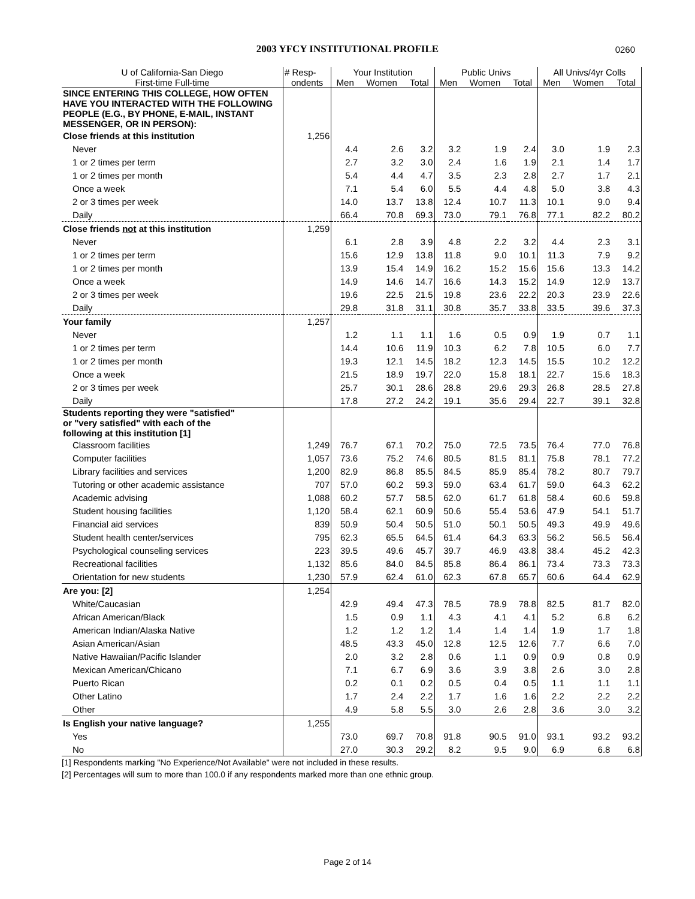2003 YFCY INSTITUTIONAL PROFILE 0260
| U of California-San Diego First-time Full-time | # Resp- | Your Institution | | | Public Univs | | | All Univs/4yr Colls | | |
| --- | --- | --- | --- | --- | --- | --- | --- | --- | --- | --- |
| | ondents | Men | Women | Total | Men | Women | Total | Men | Women | Total |
| SINCE ENTERING THIS COLLEGE, HOW OFTEN HAVE YOU INTERACTED WITH THE FOLLOWING PEOPLE (E.G., BY PHONE, E-MAIL, INSTANT MESSENGER, OR IN PERSON): | | | | | | | | | | |
| Close friends at this institution | 1,256 | | | | | | | | | |
| Never | | 4.4 | 2.6 | 3.2 | 3.2 | 1.9 | 2.4 | 3.0 | 1.9 | 2.3 |
| 1 or 2 times per term | | 2.7 | 3.2 | 3.0 | 2.4 | 1.6 | 1.9 | 2.1 | 1.4 | 1.7 |
| 1 or 2 times per month | | 5.4 | 4.4 | 4.7 | 3.5 | 2.3 | 2.8 | 2.7 | 1.7 | 2.1 |
| Once a week | | 7.1 | 5.4 | 6.0 | 5.5 | 4.4 | 4.8 | 5.0 | 3.8 | 4.3 |
| 2 or 3 times per week | | 14.0 | 13.7 | 13.8 | 12.4 | 10.7 | 11.3 | 10.1 | 9.0 | 9.4 |
| Daily | | 66.4 | 70.8 | 69.3 | 73.0 | 79.1 | 76.8 | 77.1 | 82.2 | 80.2 |
| Close friends not at this institution | 1,259 | | | | | | | | | |
| Never | | 6.1 | 2.8 | 3.9 | 4.8 | 2.2 | 3.2 | 4.4 | 2.3 | 3.1 |
| 1 or 2 times per term | | 15.6 | 12.9 | 13.8 | 11.8 | 9.0 | 10.1 | 11.3 | 7.9 | 9.2 |
| 1 or 2 times per month | | 13.9 | 15.4 | 14.9 | 16.2 | 15.2 | 15.6 | 15.6 | 13.3 | 14.2 |
| Once a week | | 14.9 | 14.6 | 14.7 | 16.6 | 14.3 | 15.2 | 14.9 | 12.9 | 13.7 |
| 2 or 3 times per week | | 19.6 | 22.5 | 21.5 | 19.8 | 23.6 | 22.2 | 20.3 | 23.9 | 22.6 |
| Daily | | 29.8 | 31.8 | 31.1 | 30.8 | 35.7 | 33.8 | 33.5 | 39.6 | 37.3 |
| Your family | 1,257 | | | | | | | | | |
| Never | | 1.2 | 1.1 | 1.1 | 1.6 | 0.5 | 0.9 | 1.9 | 0.7 | 1.1 |
| 1 or 2 times per term | | 14.4 | 10.6 | 11.9 | 10.3 | 6.2 | 7.8 | 10.5 | 6.0 | 7.7 |
| 1 or 2 times per month | | 19.3 | 12.1 | 14.5 | 18.2 | 12.3 | 14.5 | 15.5 | 10.2 | 12.2 |
| Once a week | | 21.5 | 18.9 | 19.7 | 22.0 | 15.8 | 18.1 | 22.7 | 15.6 | 18.3 |
| 2 or 3 times per week | | 25.7 | 30.1 | 28.6 | 28.8 | 29.6 | 29.3 | 26.8 | 28.5 | 27.8 |
| Daily | | 17.8 | 27.2 | 24.2 | 19.1 | 35.6 | 29.4 | 22.7 | 39.1 | 32.8 |
| Students reporting they were "satisfied" or "very satisfied" with each of the following at this institution [1] | | | | | | | | | | |
| Classroom facilities | 1,249 | 76.7 | 67.1 | 70.2 | 75.0 | 72.5 | 73.5 | 76.4 | 77.0 | 76.8 |
| Computer facilities | 1,057 | 73.6 | 75.2 | 74.6 | 80.5 | 81.5 | 81.1 | 75.8 | 78.1 | 77.2 |
| Library facilities and services | 1,200 | 82.9 | 86.8 | 85.5 | 84.5 | 85.9 | 85.4 | 78.2 | 80.7 | 79.7 |
| Tutoring or other academic assistance | 707 | 57.0 | 60.2 | 59.3 | 59.0 | 63.4 | 61.7 | 59.0 | 64.3 | 62.2 |
| Academic advising | 1,088 | 60.2 | 57.7 | 58.5 | 62.0 | 61.7 | 61.8 | 58.4 | 60.6 | 59.8 |
| Student housing facilities | 1,120 | 58.4 | 62.1 | 60.9 | 50.6 | 55.4 | 53.6 | 47.9 | 54.1 | 51.7 |
| Financial aid services | 839 | 50.9 | 50.4 | 50.5 | 51.0 | 50.1 | 50.5 | 49.3 | 49.9 | 49.6 |
| Student health center/services | 795 | 62.3 | 65.5 | 64.5 | 61.4 | 64.3 | 63.3 | 56.2 | 56.5 | 56.4 |
| Psychological counseling services | 223 | 39.5 | 49.6 | 45.7 | 39.7 | 46.9 | 43.8 | 38.4 | 45.2 | 42.3 |
| Recreational facilities | 1,132 | 85.6 | 84.0 | 84.5 | 85.8 | 86.4 | 86.1 | 73.4 | 73.3 | 73.3 |
| Orientation for new students | 1,230 | 57.9 | 62.4 | 61.0 | 62.3 | 67.8 | 65.7 | 60.6 | 64.4 | 62.9 |
| Are you: [2] | 1,254 | | | | | | | | | |
| White/Caucasian | | 42.9 | 49.4 | 47.3 | 78.5 | 78.9 | 78.8 | 82.5 | 81.7 | 82.0 |
| African American/Black | | 1.5 | 0.9 | 1.1 | 4.3 | 4.1 | 4.1 | 5.2 | 6.8 | 6.2 |
| American Indian/Alaska Native | | 1.2 | 1.2 | 1.2 | 1.4 | 1.4 | 1.4 | 1.9 | 1.7 | 1.8 |
| Asian American/Asian | | 48.5 | 43.3 | 45.0 | 12.8 | 12.5 | 12.6 | 7.7 | 6.6 | 7.0 |
| Native Hawaiian/Pacific Islander | | 2.0 | 3.2 | 2.8 | 0.6 | 1.1 | 0.9 | 0.9 | 0.8 | 0.9 |
| Mexican American/Chicano | | 7.1 | 6.7 | 6.9 | 3.6 | 3.9 | 3.8 | 2.6 | 3.0 | 2.8 |
| Puerto Rican | | 0.2 | 0.1 | 0.2 | 0.5 | 0.4 | 0.5 | 1.1 | 1.1 | 1.1 |
| Other Latino | | 1.7 | 2.4 | 2.2 | 1.7 | 1.6 | 1.6 | 2.2 | 2.2 | 2.2 |
| Other | | 4.9 | 5.8 | 5.5 | 3.0 | 2.6 | 2.8 | 3.6 | 3.0 | 3.2 |
| Is English your native language? | 1,255 | | | | | | | | | |
| Yes | | 73.0 | 69.7 | 70.8 | 91.8 | 90.5 | 91.0 | 93.1 | 93.2 | 93.2 |
| No | | 27.0 | 30.3 | 29.2 | 8.2 | 9.5 | 9.0 | 6.9 | 6.8 | 6.8 |
[1] Respondents marking "No Experience/Not Available" were not included in these results.
[2] Percentages will sum to more than 100.0 if any respondents marked more than one ethnic group.
Page 2 of 14